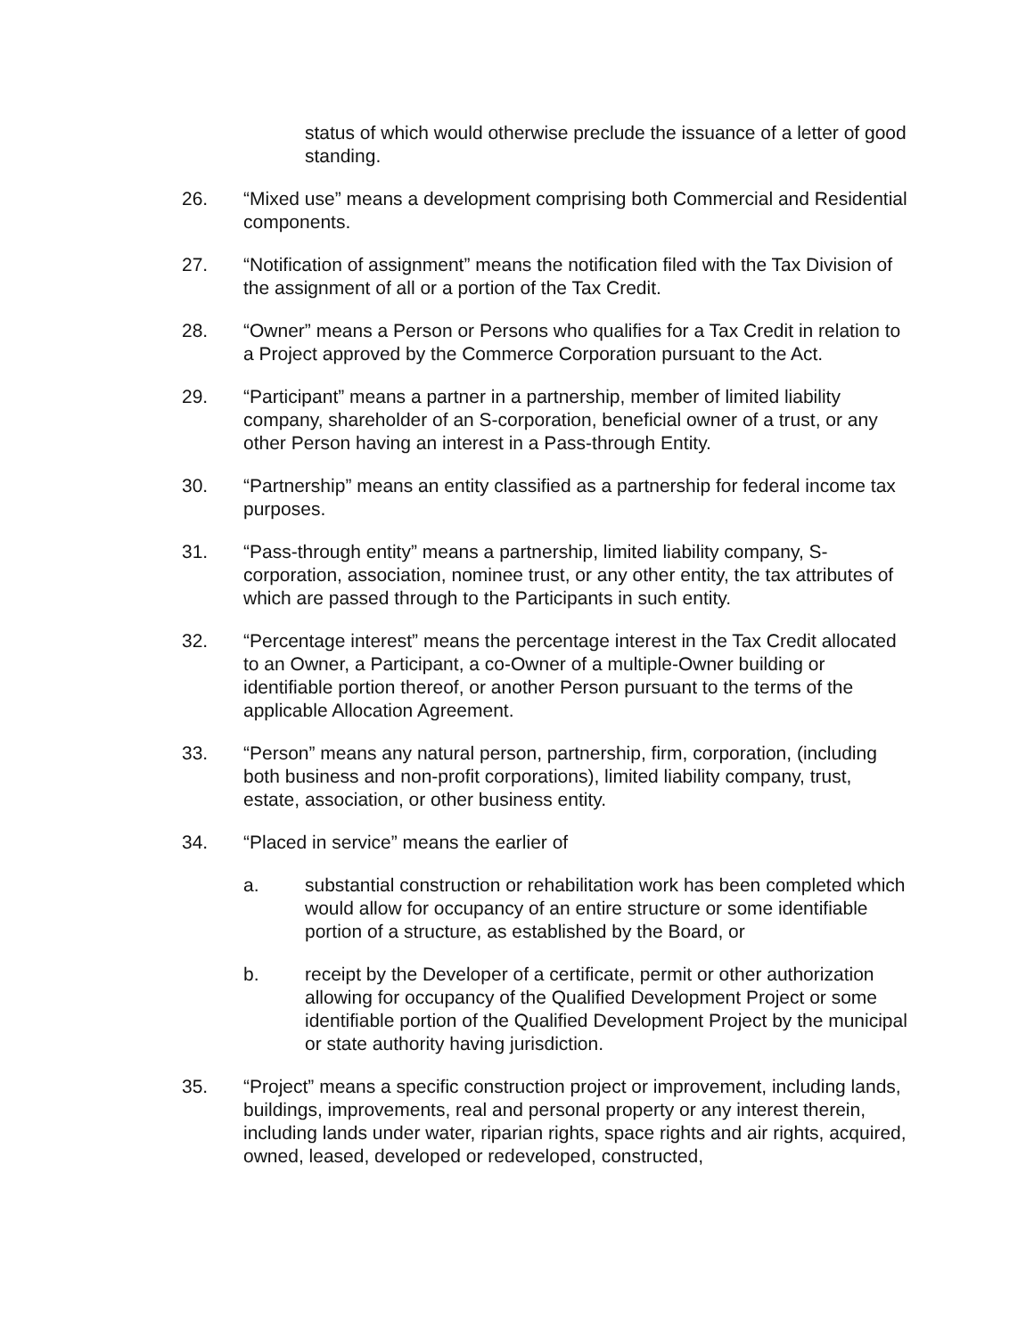status of which would otherwise preclude the issuance of a letter of good standing.
26. “Mixed use” means a development comprising both Commercial and Residential components.
27. “Notification of assignment” means the notification filed with the Tax Division of the assignment of all or a portion of the Tax Credit.
28. “Owner” means a Person or Persons who qualifies for a Tax Credit in relation to a Project approved by the Commerce Corporation pursuant to the Act.
29. “Participant” means a partner in a partnership, member of limited liability company, shareholder of an S-corporation, beneficial owner of a trust, or any other Person having an interest in a Pass-through Entity.
30. “Partnership” means an entity classified as a partnership for federal income tax purposes.
31. “Pass-through entity” means a partnership, limited liability company, S-corporation, association, nominee trust, or any other entity, the tax attributes of which are passed through to the Participants in such entity.
32. “Percentage interest” means the percentage interest in the Tax Credit allocated to an Owner, a Participant, a co-Owner of a multiple-Owner building or identifiable portion thereof, or another Person pursuant to the terms of the applicable Allocation Agreement.
33. “Person” means any natural person, partnership, firm, corporation, (including both business and non-profit corporations), limited liability company, trust, estate, association, or other business entity.
34. “Placed in service” means the earlier of
a. substantial construction or rehabilitation work has been completed which would allow for occupancy of an entire structure or some identifiable portion of a structure, as established by the Board, or
b. receipt by the Developer of a certificate, permit or other authorization allowing for occupancy of the Qualified Development Project or some identifiable portion of the Qualified Development Project by the municipal or state authority having jurisdiction.
35. “Project” means a specific construction project or improvement, including lands, buildings, improvements, real and personal property or any interest therein, including lands under water, riparian rights, space rights and air rights, acquired, owned, leased, developed or redeveloped, constructed,